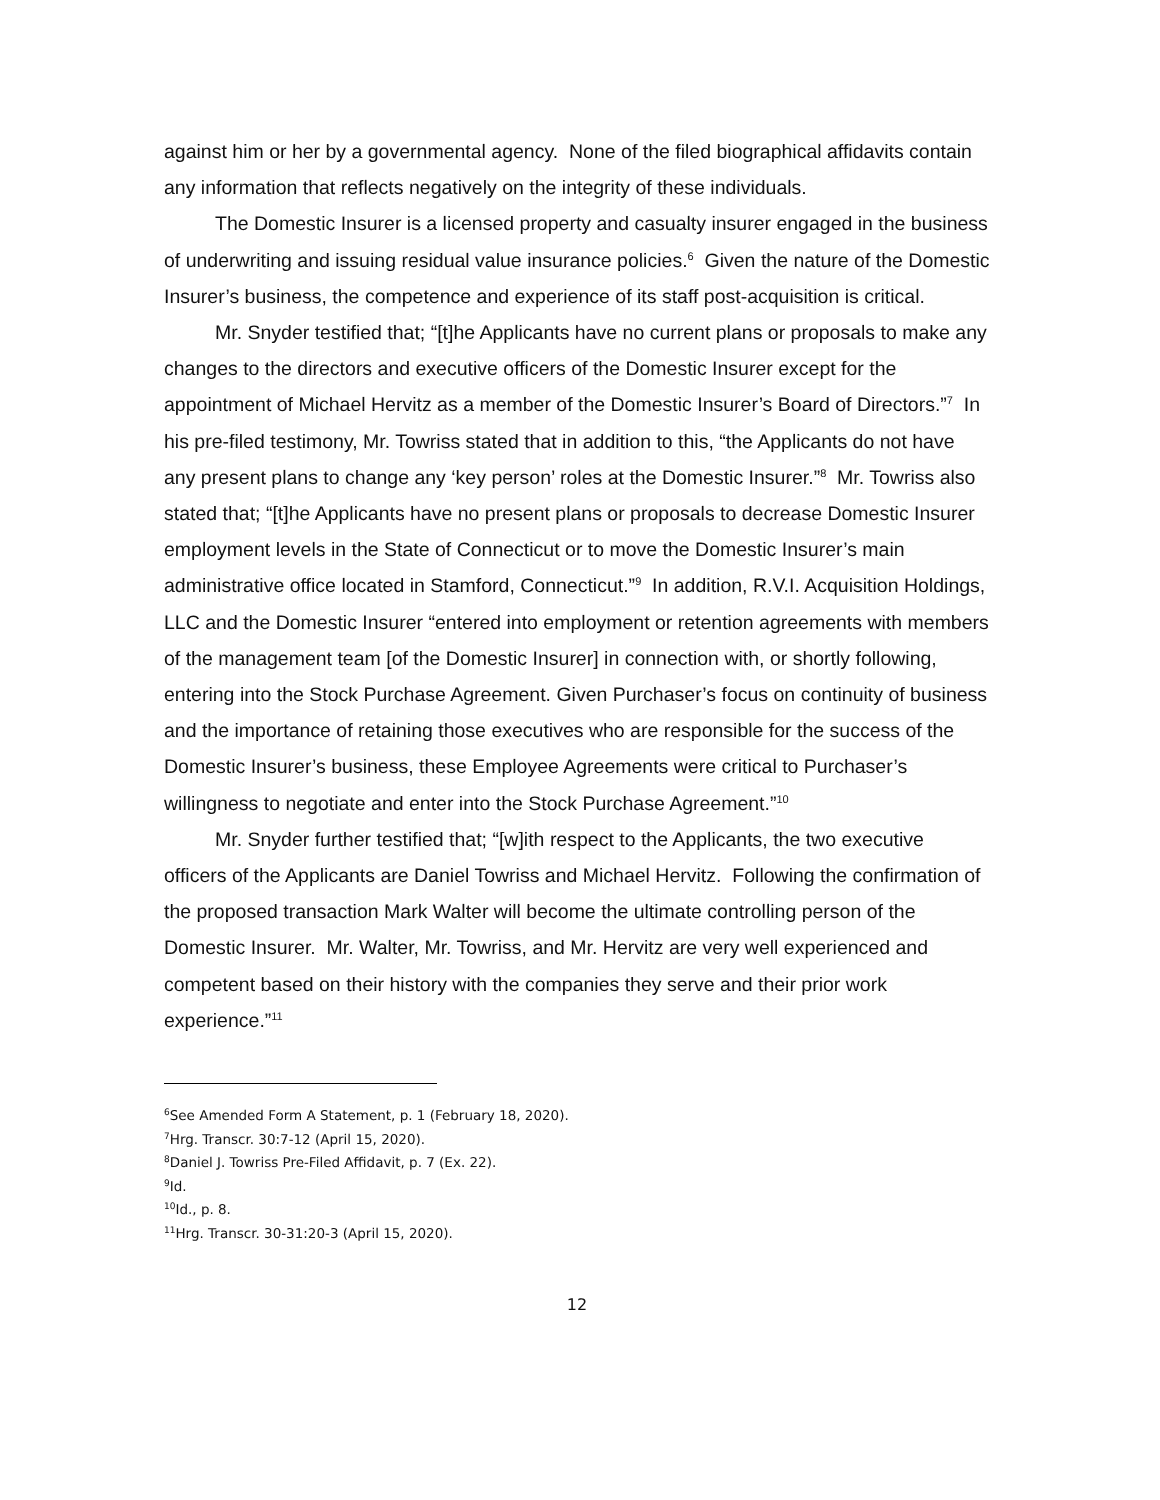against him or her by a governmental agency. None of the filed biographical affidavits contain any information that reflects negatively on the integrity of these individuals.
The Domestic Insurer is a licensed property and casualty insurer engaged in the business of underwriting and issuing residual value insurance policies.<sup>6</sup> Given the nature of the Domestic Insurer’s business, the competence and experience of its staff post-acquisition is critical.
Mr. Snyder testified that; “[t]he Applicants have no current plans or proposals to make any changes to the directors and executive officers of the Domestic Insurer except for the appointment of Michael Hervitz as a member of the Domestic Insurer’s Board of Directors.”<sup>7</sup> In his pre-filed testimony, Mr. Towriss stated that in addition to this, “the Applicants do not have any present plans to change any ‘key person’ roles at the Domestic Insurer.”<sup>8</sup> Mr. Towriss also stated that; “[t]he Applicants have no present plans or proposals to decrease Domestic Insurer employment levels in the State of Connecticut or to move the Domestic Insurer’s main administrative office located in Stamford, Connecticut.”<sup>9</sup> In addition, R.V.I. Acquisition Holdings, LLC and the Domestic Insurer “entered into employment or retention agreements with members of the management team [of the Domestic Insurer] in connection with, or shortly following, entering into the Stock Purchase Agreement. Given Purchaser’s focus on continuity of business and the importance of retaining those executives who are responsible for the success of the Domestic Insurer’s business, these Employee Agreements were critical to Purchaser’s willingness to negotiate and enter into the Stock Purchase Agreement.”<sup>10</sup>
Mr. Snyder further testified that; “[w]ith respect to the Applicants, the two executive officers of the Applicants are Daniel Towriss and Michael Hervitz. Following the confirmation of the proposed transaction Mark Walter will become the ultimate controlling person of the Domestic Insurer. Mr. Walter, Mr. Towriss, and Mr. Hervitz are very well experienced and competent based on their history with the companies they serve and their prior work experience.”<sup>11</sup>
<sup>6</sup> See Amended Form A Statement, p. 1 (February 18, 2020).
<sup>7</sup> Hrg. Transcr. 30:7-12 (April 15, 2020).
<sup>8</sup> Daniel J. Towriss Pre-Filed Affidavit, p. 7 (Ex. 22).
<sup>9</sup> Id.
<sup>10</sup> Id., p. 8.
<sup>11</sup> Hrg. Transcr. 30-31:20-3 (April 15, 2020).
12